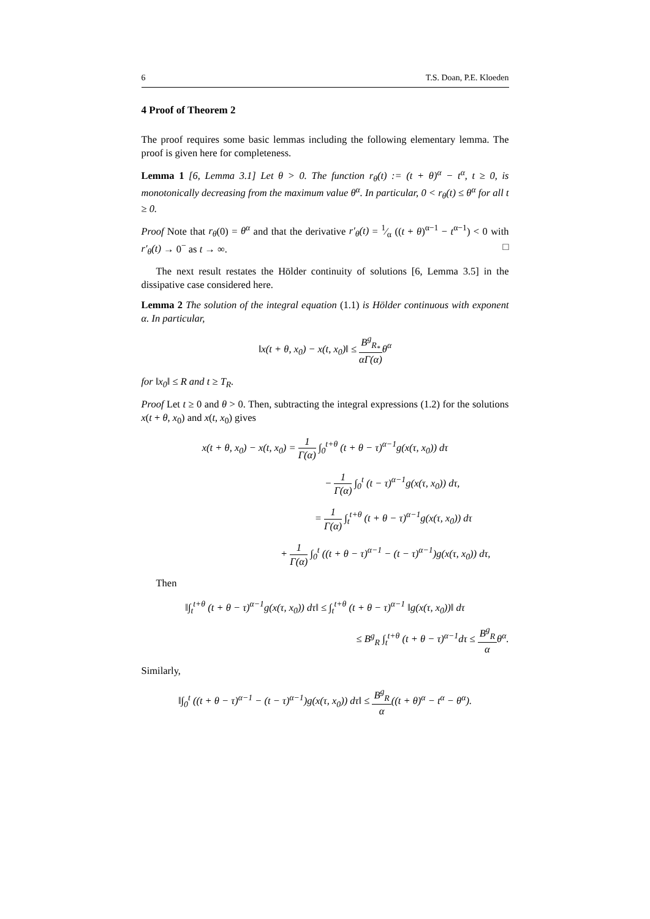6 T.S. Doan, P.E. Kloeden
4 Proof of Theorem 2
The proof requires some basic lemmas including the following elementary lemma. The proof is given here for completeness.
Lemma 1 [6, Lemma 3.1] Let θ > 0. The function r<sub>θ</sub>(t) := (t + θ)<sup>α</sup> − t<sup>α</sup>, t ≥ 0, is monotonically decreasing from the maximum value θ<sup>α</sup>. In particular, 0 < r<sub>θ</sub>(t) ≤ θ<sup>α</sup> for all t ≥ 0.
Proof Note that r<sub>θ</sub>(0) = θ<sup>α</sup> and that the derivative r′<sub>θ</sub>(t) = 1⁄α ((t + θ)<sup>α−1</sup> − t<sup>α−1</sup>) < 0 with r′<sub>θ</sub>(t) → 0<sup>−</sup> as t → ∞. □
The next result restates the Hölder continuity of solutions [6, Lemma 3.5] in the dissipative case considered here.
Lemma 2 The solution of the integral equation (1.1) is Hölder continuous with exponent α. In particular,
‖x(t + θ, x<sub>0</sub>) − x(t, x<sub>0</sub>)‖ ≤ B<sup>g</sup><sub>R<sub>*</sub></sub> αΓ(α) θ<sup>α</sup>
for ‖x<sub>0</sub>‖ ≤ R and t ≥ T<sub>R</sub>.
Proof Let t ≥ 0 and θ > 0. Then, subtracting the integral expressions (1.2) for the solutions x(t + θ, x<sub>0</sub>) and x(t, x<sub>0</sub>) gives
x(t + θ, x<sub>0</sub>) − x(t, x<sub>0</sub>) = 1 Γ(α) ∫<sub>0</sub><sup>t+θ</sup> (t + θ − τ)<sup>α−1</sup>g(x(τ, x<sub>0</sub>)) dτ
− 1 Γ(α) ∫<sub>0</sub><sup>t</sup> (t − τ)<sup>α−1</sup>g(x(τ, x<sub>0</sub>)) dτ,
= 1 Γ(α) ∫<sub>t</sub><sup>t+θ</sup> (t + θ − τ)<sup>α−1</sup>g(x(τ, x<sub>0</sub>)) dτ
+ 1 Γ(α) ∫<sub>0</sub><sup>t</sup> ((t + θ − τ)<sup>α−1</sup> − (t − τ)<sup>α−1</sup>)g(x(τ, x<sub>0</sub>)) dτ,
Then
‖∫<sub>t</sub><sup>t+θ</sup> (t + θ − τ)<sup>α−1</sup>g(x(τ, x<sub>0</sub>)) dτ‖ ≤ ∫<sub>t</sub><sup>t+θ</sup> (t + θ − τ)<sup>α−1</sup> ‖g(x(τ, x<sub>0</sub>))‖ dτ
≤ B<sup>g</sup><sub>R</sub> ∫<sub>t</sub><sup>t+θ</sup> (t + θ − τ)<sup>α−1</sup>dτ ≤ B<sup>g</sup><sub>R</sub> αθ<sup>α</sup>.
Similarly,
‖∫<sub>0</sub><sup>t</sup> ((t + θ − τ)<sup>α−1</sup> − (t − τ)<sup>α−1</sup>)g(x(τ, x<sub>0</sub>)) dτ‖ ≤ B<sup>g</sup><sub>R</sub> α((t + θ)<sup>α</sup> − t<sup>α</sup> − θ<sup>α</sup>).